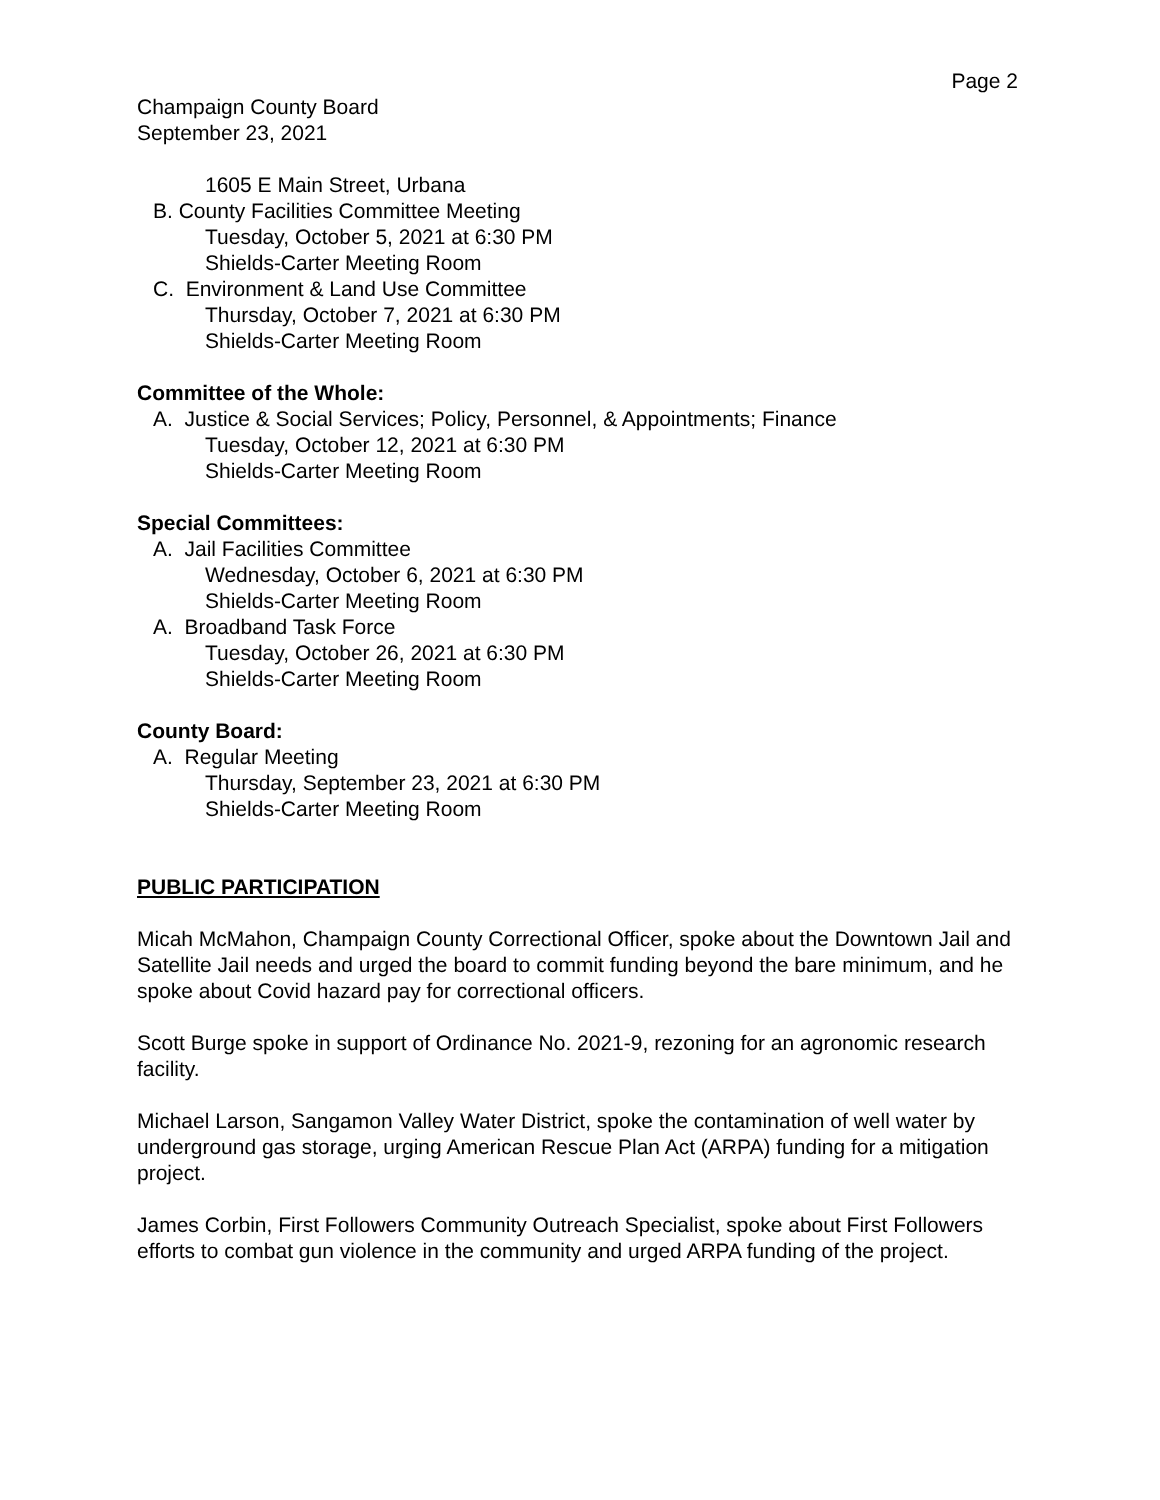Page 2
Champaign County Board
September 23, 2021
1605 E Main Street, Urbana
B. County Facilities Committee Meeting
Tuesday, October 5, 2021 at 6:30 PM
Shields-Carter Meeting Room
C. Environment & Land Use Committee
Thursday, October 7, 2021 at 6:30 PM
Shields-Carter Meeting Room
Committee of the Whole:
A. Justice & Social Services; Policy, Personnel, & Appointments; Finance
Tuesday, October 12, 2021 at 6:30 PM
Shields-Carter Meeting Room
Special Committees:
A. Jail Facilities Committee
Wednesday, October 6, 2021 at 6:30 PM
Shields-Carter Meeting Room
A. Broadband Task Force
Tuesday, October 26, 2021 at 6:30 PM
Shields-Carter Meeting Room
County Board:
A. Regular Meeting
Thursday, September 23, 2021 at 6:30 PM
Shields-Carter Meeting Room
PUBLIC PARTICIPATION
Micah McMahon, Champaign County Correctional Officer, spoke about the Downtown Jail and Satellite Jail needs and urged the board to commit funding beyond the bare minimum, and he spoke about Covid hazard pay for correctional officers.
Scott Burge spoke in support of Ordinance No. 2021-9, rezoning for an agronomic research facility.
Michael Larson, Sangamon Valley Water District, spoke the contamination of well water by underground gas storage, urging American Rescue Plan Act (ARPA) funding for a mitigation project.
James Corbin, First Followers Community Outreach Specialist, spoke about First Followers efforts to combat gun violence in the community and urged ARPA funding of the project.